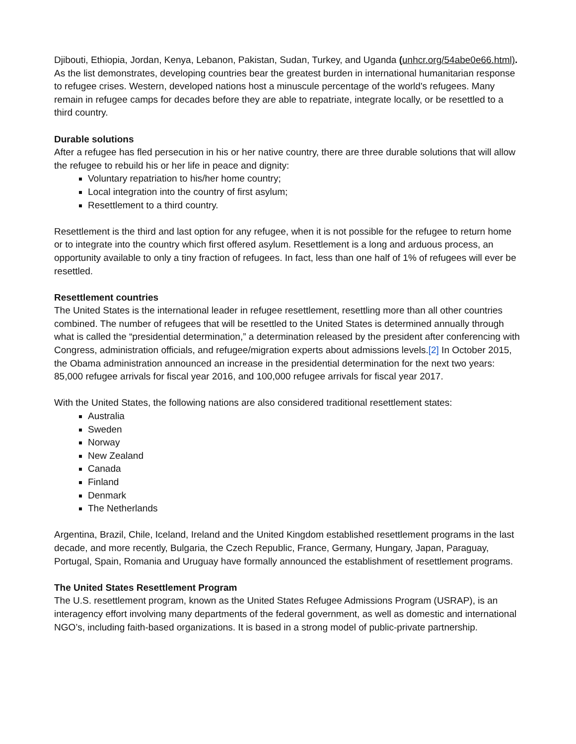Djibouti, Ethiopia, Jordan, Kenya, Lebanon, Pakistan, Sudan, Turkey, and Uganda (unhcr.org/54abe0e66.html). As the list demonstrates, developing countries bear the greatest burden in international humanitarian response to refugee crises. Western, developed nations host a minuscule percentage of the world's refugees. Many remain in refugee camps for decades before they are able to repatriate, integrate locally, or be resettled to a third country.
Durable solutions
After a refugee has fled persecution in his or her native country, there are three durable solutions that will allow the refugee to rebuild his or her life in peace and dignity:
Voluntary repatriation to his/her home country;
Local integration into the country of first asylum;
Resettlement to a third country.
Resettlement is the third and last option for any refugee, when it is not possible for the refugee to return home or to integrate into the country which first offered asylum. Resettlement is a long and arduous process, an opportunity available to only a tiny fraction of refugees. In fact, less than one half of 1% of refugees will ever be resettled.
Resettlement countries
The United States is the international leader in refugee resettlement, resettling more than all other countries combined. The number of refugees that will be resettled to the United States is determined annually through what is called the “presidential determination,” a determination released by the president after conferencing with Congress, administration officials, and refugee/migration experts about admissions levels.[2] In October 2015, the Obama administration announced an increase in the presidential determination for the next two years: 85,000 refugee arrivals for fiscal year 2016, and 100,000 refugee arrivals for fiscal year 2017.
With the United States, the following nations are also considered traditional resettlement states:
Australia
Sweden
Norway
New Zealand
Canada
Finland
Denmark
The Netherlands
Argentina, Brazil, Chile, Iceland, Ireland and the United Kingdom established resettlement programs in the last decade, and more recently, Bulgaria, the Czech Republic, France, Germany, Hungary, Japan, Paraguay, Portugal, Spain, Romania and Uruguay have formally announced the establishment of resettlement programs.
The United States Resettlement Program
The U.S. resettlement program, known as the United States Refugee Admissions Program (USRAP), is an interagency effort involving many departments of the federal government, as well as domestic and international NGO’s, including faith-based organizations. It is based in a strong model of public-private partnership.